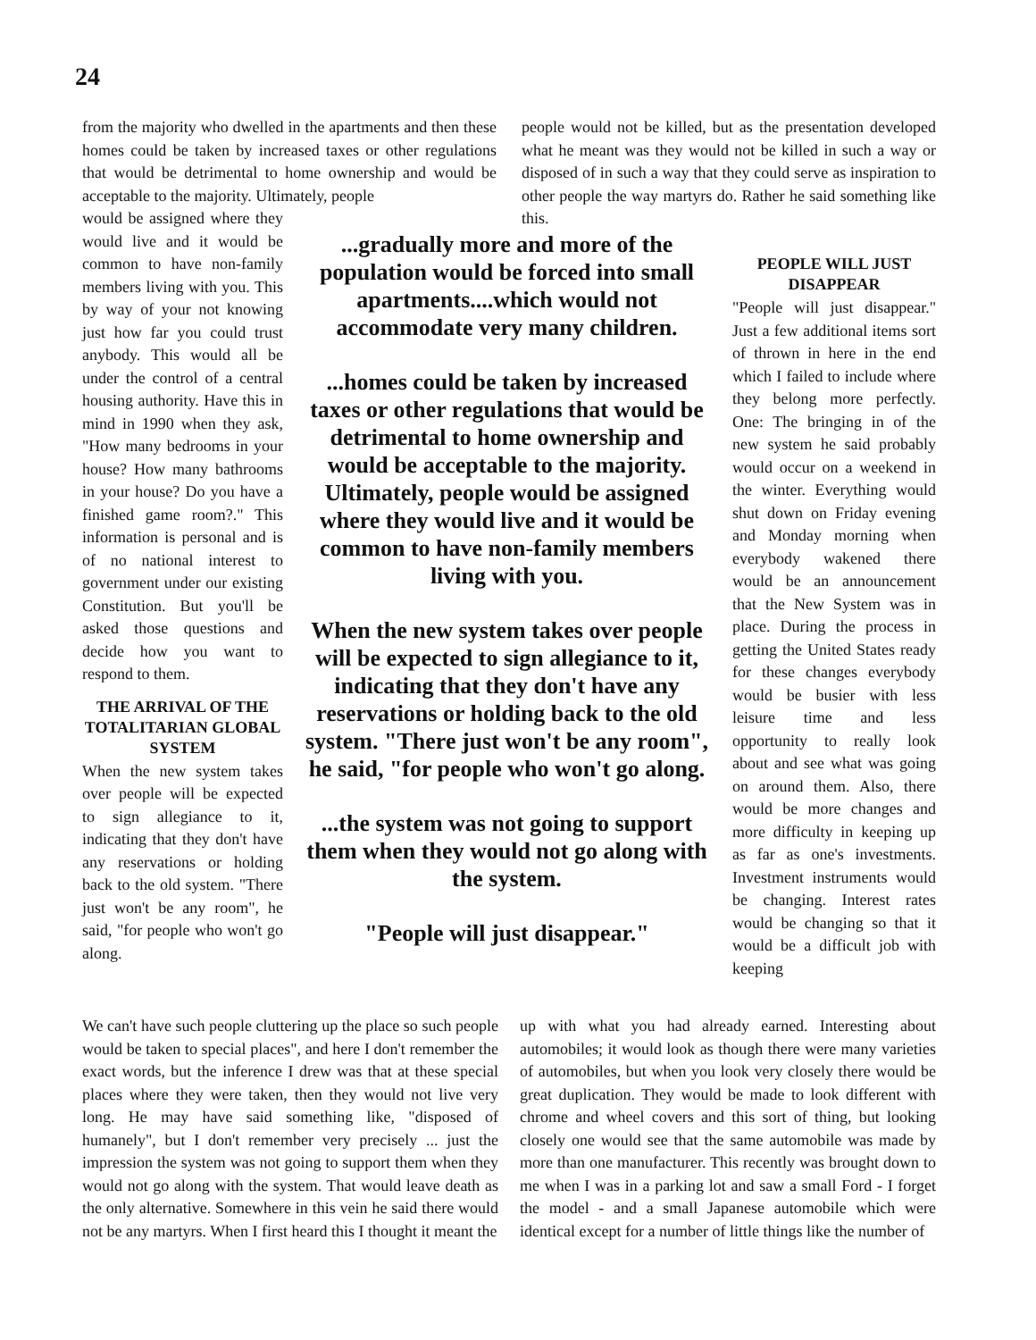24
from the majority who dwelled in the apartments and then these homes could be taken by increased taxes or other regulations that would be detrimental to home ownership and would be acceptable to the majority. Ultimately, people
people would not be killed, but as the presentation developed what he meant was they would not be killed in such a way or disposed of in such a way that they could serve as inspiration to other people the way martyrs do. Rather he said something like this.
would be assigned where they would live and it would be common to have non-family members living with you. This by way of your not knowing just how far you could trust anybody. This would all be under the control of a central housing authority. Have this in mind in 1990 when they ask, "How many bedrooms in your house? How many bathrooms in your house? Do you have a finished game room?." This information is personal and is of no national interest to government under our existing Constitution. But you'll be asked those questions and decide how you want to respond to them.
THE ARRIVAL OF THE TOTALITARIAN GLOBAL SYSTEM
When the new system takes over people will be expected to sign allegiance to it, indicating that they don't have any reservations or holding back to the old system. "There just won't be any room", he said, "for people who won't go along.
...gradually more and more of the population would be forced into small apartments....which would not accommodate very many children.
...homes could be taken by increased taxes or other regulations that would be detrimental to home ownership and would be acceptable to the majority. Ultimately, people would be assigned where they would live and it would be common to have non-family members living with you.
When the new system takes over people will be expected to sign allegiance to it, indicating that they don't have any reservations or holding back to the old system. "There just won't be any room", he said, "for people who won't go along.
...the system was not going to support them when they would not go along with the system.
"People will just disappear."
PEOPLE WILL JUST DISAPPEAR
"People will just disappear." Just a few additional items sort of thrown in here in the end which I failed to include where they belong more perfectly. One: The bringing in of the new system he said probably would occur on a weekend in the winter. Everything would shut down on Friday evening and Monday morning when everybody wakened there would be an announcement that the New System was in place. During the process in getting the United States ready for these changes everybody would be busier with less leisure time and less opportunity to really look about and see what was going on around them. Also, there would be more changes and more difficulty in keeping up as far as one's investments. Investment instruments would be changing. Interest rates would be changing so that it would be a difficult job with keeping
We can't have such people cluttering up the place so such people would be taken to special places", and here I don't remember the exact words, but the inference I drew was that at these special places where they were taken, then they would not live very long. He may have said something like, "disposed of humanely", but I don't remember very precisely ... just the impression the system was not going to support them when they would not go along with the system. That would leave death as the only alternative. Somewhere in this vein he said there would not be any martyrs. When I first heard this I thought it meant the
up with what you had already earned. Interesting about automobiles; it would look as though there were many varieties of automobiles, but when you look very closely there would be great duplication. They would be made to look different with chrome and wheel covers and this sort of thing, but looking closely one would see that the same automobile was made by more than one manufacturer. This recently was brought down to me when I was in a parking lot and saw a small Ford - I forget the model - and a small Japanese automobile which were identical except for a number of little things like the number of